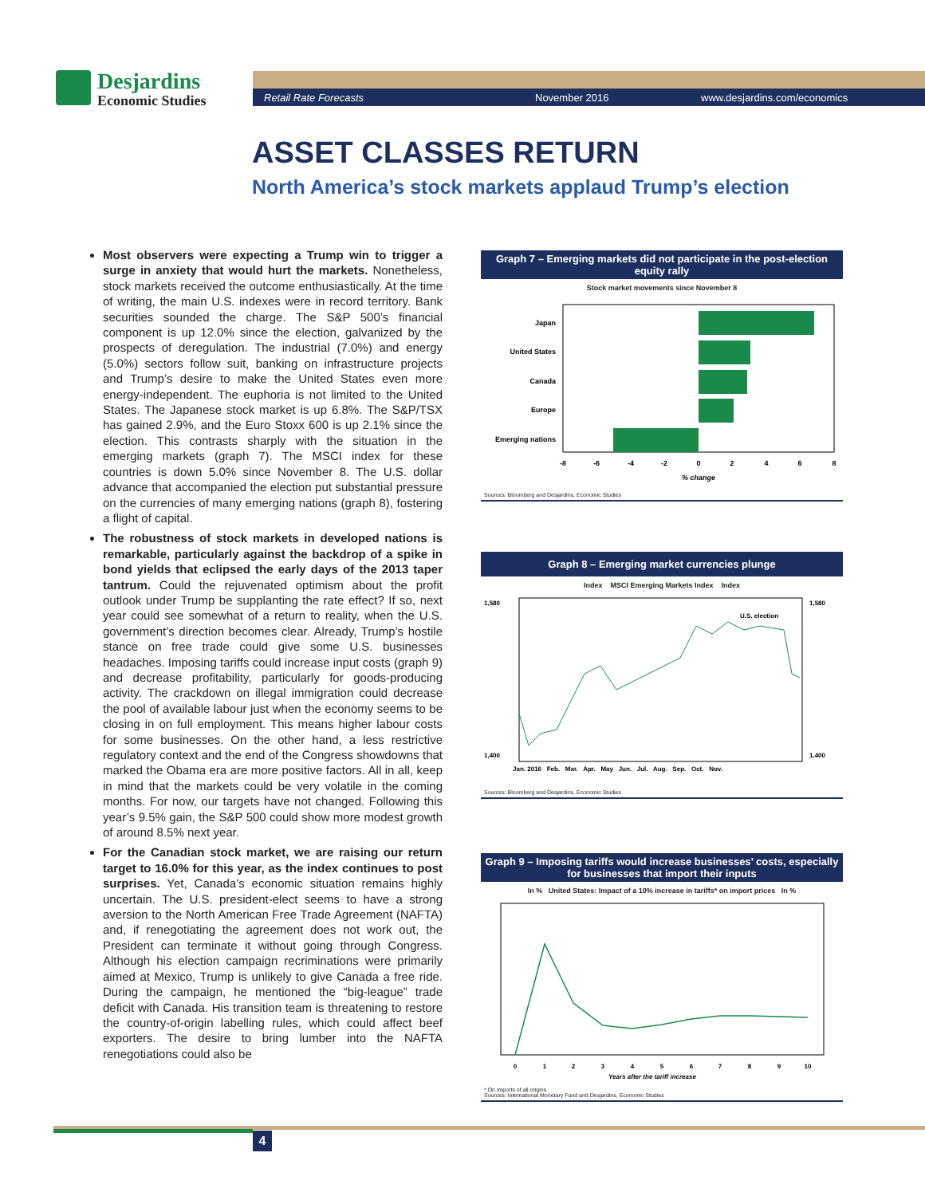Desjardins
Economic Studies
Retail Rate Forecasts November 2016 www.desjardins.com/economics
ASSET CLASSES RETURN
North America’s stock markets applaud Trump’s election
Most observers were expecting a Trump win to trigger a surge in anxiety that would hurt the markets. Nonetheless, stock markets received the outcome enthusiastically. At the time of writing, the main U.S. indexes were in record territory. Bank securities sounded the charge. The S&P 500’s financial component is up 12.0% since the election, galvanized by the prospects of deregulation. The industrial (7.0%) and energy (5.0%) sectors follow suit, banking on infrastructure projects and Trump’s desire to make the United States even more energy-independent. The euphoria is not limited to the United States. The Japanese stock market is up 6.8%. The S&P/TSX has gained 2.9%, and the Euro Stoxx 600 is up 2.1% since the election. This contrasts sharply with the situation in the emerging markets (graph 7). The MSCI index for these countries is down 5.0% since November 8. The U.S. dollar advance that accompanied the election put substantial pressure on the currencies of many emerging nations (graph 8), fostering a flight of capital.
The robustness of stock markets in developed nations is remarkable, particularly against the backdrop of a spike in bond yields that eclipsed the early days of the 2013 taper tantrum. Could the rejuvenated optimism about the profit outlook under Trump be supplanting the rate effect? If so, next year could see somewhat of a return to reality, when the U.S. government’s direction becomes clear. Already, Trump’s hostile stance on free trade could give some U.S. businesses headaches. Imposing tariffs could increase input costs (graph 9) and decrease profitability, particularly for goods-producing activity. The crackdown on illegal immigration could decrease the pool of available labour just when the economy seems to be closing in on full employment. This means higher labour costs for some businesses. On the other hand, a less restrictive regulatory context and the end of the Congress showdowns that marked the Obama era are more positive factors. All in all, keep in mind that the markets could be very volatile in the coming months. For now, our targets have not changed. Following this year’s 9.5% gain, the S&P 500 could show more modest growth of around 8.5% next year.
For the Canadian stock market, we are raising our return target to 16.0% for this year, as the index continues to post surprises. Yet, Canada’s economic situation remains highly uncertain. The U.S. president-elect seems to have a strong aversion to the North American Free Trade Agreement (NAFTA) and, if renegotiating the agreement does not work out, the President can terminate it without going through Congress. Although his election campaign recriminations were primarily aimed at Mexico, Trump is unlikely to give Canada a free ride. During the campaign, he mentioned the “big-league” trade deficit with Canada. His transition team is threatening to restore the country-of-origin labelling rules, which could affect beef exporters. The desire to bring lumber into the NAFTA renegotiations could also be
Graph 7 – Emerging markets did not participate in the post-election equity rally
Stock market movements since November 8
Japan
United States
Canada
Europe
Emerging nations
-8
-6
-4
-2
0
2
4
6
8
% change
Sources: Bloomberg and Desjardins, Economic Studies
Graph 8 – Emerging market currencies plunge
Index MSCI Emerging Markets Index Index
U.S. election
1,580
1,400
1,580
1,400
Jan. 2016 Feb. Mar. Apr. May Jun. Jul. Aug. Sep. Oct. Nov.
Sources: Bloomberg and Desjardins, Economic Studies
Graph 9 – Imposing tariffs would increase businesses’ costs, especially for businesses that import their inputs
In % United States: Impact of a 10% increase in tariffs* on import prices In %
0
1
2
3
4
5
6
7
8
9
10
Years after the tariff increase
* On imports of all origins
Sources: International Monetary Fund and Desjardins, Economic Studies
4